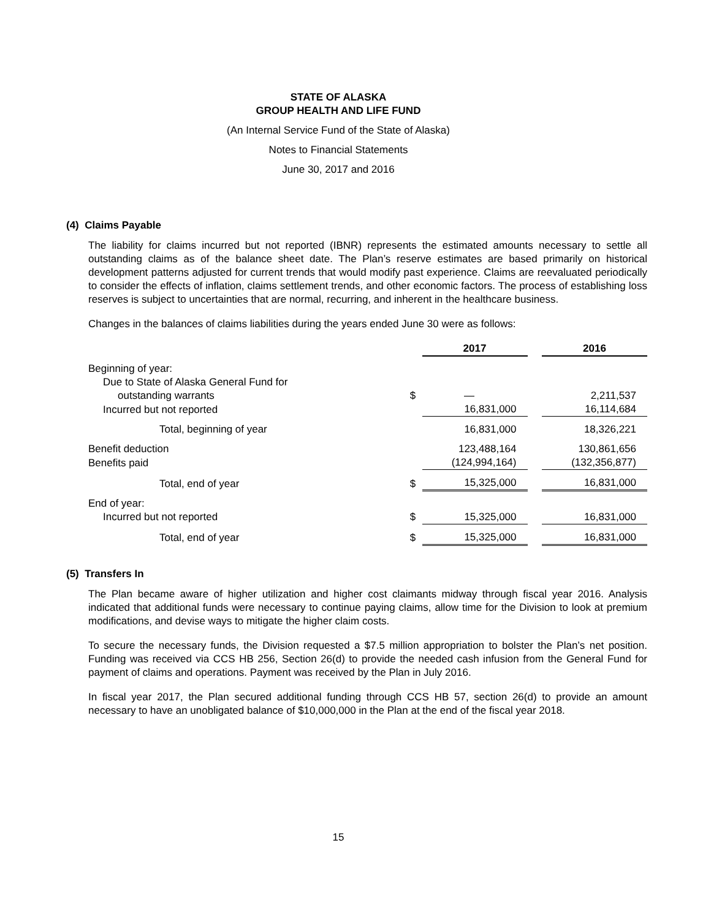STATE OF ALASKA
GROUP HEALTH AND LIFE FUND
(An Internal Service Fund of the State of Alaska)
Notes to Financial Statements
June 30, 2017 and 2016
(4) Claims Payable
The liability for claims incurred but not reported (IBNR) represents the estimated amounts necessary to settle all outstanding claims as of the balance sheet date. The Plan’s reserve estimates are based primarily on historical development patterns adjusted for current trends that would modify past experience. Claims are reevaluated periodically to consider the effects of inflation, claims settlement trends, and other economic factors. The process of establishing loss reserves is subject to uncertainties that are normal, recurring, and inherent in the healthcare business.
Changes in the balances of claims liabilities during the years ended June 30 were as follows:
| | | 2017 | | 2016 |
| Beginning of year: | | | | |
| Due to State of Alaska General Fund for | | | | |
| outstanding warrants | $ | — | | 2,211,537 |
| Incurred but not reported | | 16,831,000 | | 16,114,684 |
| Total, beginning of year | | 16,831,000 | | 18,326,221 |
| Benefit deduction | | 123,488,164 | | 130,861,656 |
| Benefits paid | | (124,994,164) | | (132,356,877) |
| Total, end of year | $ | 15,325,000 | | 16,831,000 |
| End of year: | | | | |
| Incurred but not reported | $ | 15,325,000 | | 16,831,000 |
| Total, end of year | $ | 15,325,000 | | 16,831,000 |
(5) Transfers In
The Plan became aware of higher utilization and higher cost claimants midway through fiscal year 2016. Analysis indicated that additional funds were necessary to continue paying claims, allow time for the Division to look at premium modifications, and devise ways to mitigate the higher claim costs.
To secure the necessary funds, the Division requested a $7.5 million appropriation to bolster the Plan’s net position. Funding was received via CCS HB 256, Section 26(d) to provide the needed cash infusion from the General Fund for payment of claims and operations. Payment was received by the Plan in July 2016.
In fiscal year 2017, the Plan secured additional funding through CCS HB 57, section 26(d) to provide an amount necessary to have an unobligated balance of $10,000,000 in the Plan at the end of the fiscal year 2018.
15